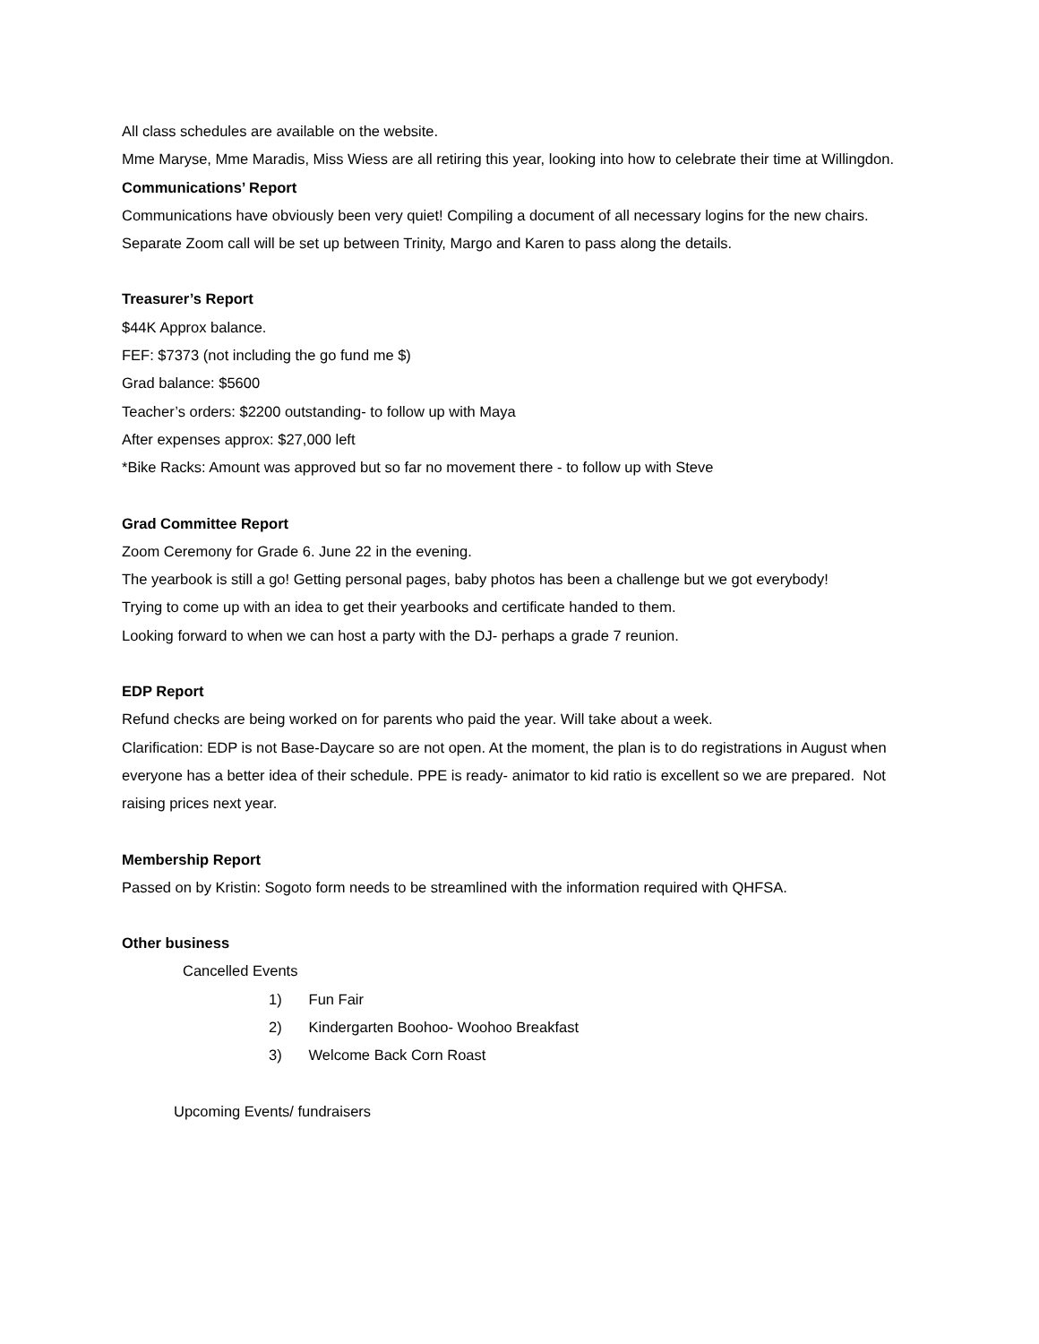All class schedules are available on the website.
Mme Maryse, Mme Maradis, Miss Wiess are all retiring this year, looking into how to celebrate their time at Willingdon.
Communications’ Report
Communications have obviously been very quiet! Compiling a document of all necessary logins for the new chairs.
Separate Zoom call will be set up between Trinity, Margo and Karen to pass along the details.
Treasurer’s Report
$44K Approx balance.
FEF: $7373 (not including the go fund me $)
Grad balance: $5600
Teacher’s orders: $2200 outstanding- to follow up with Maya
After expenses approx: $27,000 left
*Bike Racks: Amount was approved but so far no movement there - to follow up with Steve
Grad Committee Report
Zoom Ceremony for Grade 6. June 22 in the evening.
The yearbook is still a go! Getting personal pages, baby photos has been a challenge but we got everybody!
Trying to come up with an idea to get their yearbooks and certificate handed to them.
Looking forward to when we can host a party with the DJ- perhaps a grade 7 reunion.
EDP Report
Refund checks are being worked on for parents who paid the year. Will take about a week.
Clarification: EDP is not Base-Daycare so are not open. At the moment, the plan is to do registrations in August when everyone has a better idea of their schedule. PPE is ready- animator to kid ratio is excellent so we are prepared. Not raising prices next year.
Membership Report
Passed on by Kristin: Sogoto form needs to be streamlined with the information required with QHFSA.
Other business
Cancelled Events
1) Fun Fair
2) Kindergarten Boohoo- Woohoo Breakfast
3) Welcome Back Corn Roast
Upcoming Events/ fundraisers